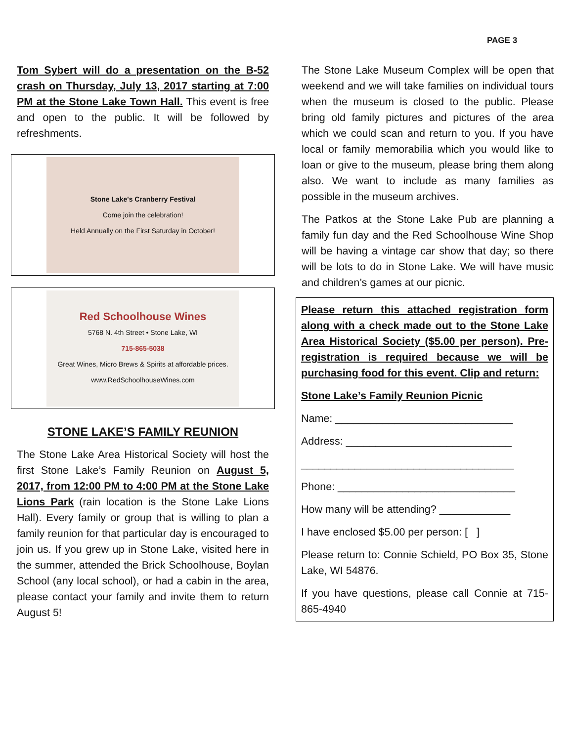PAGE 3
Tom Sybert will do a presentation on the B-52 crash on Thursday, July 13, 2017 starting at 7:00 PM at the Stone Lake Town Hall. This event is free and open to the public. It will be followed by refreshments.
Stone Lake's Cranberry Festival
Come join the celebration!
Held Annually on the First Saturday in October!
Red Schoolhouse Wines
5768 N. 4th Street • Stone Lake, WI
715-865-5038
Great Wines, Micro Brews & Spirits at affordable prices.
www.RedSchoolhouseWines.com
STONE LAKE’S FAMILY REUNION
The Stone Lake Area Historical Society will host the first Stone Lake’s Family Reunion on August 5, 2017, from 12:00 PM to 4:00 PM at the Stone Lake Lions Park (rain location is the Stone Lake Lions Hall). Every family or group that is willing to plan a family reunion for that particular day is encouraged to join us. If you grew up in Stone Lake, visited here in the summer, attended the Brick Schoolhouse, Boylan School (any local school), or had a cabin in the area, please contact your family and invite them to return August 5!
The Stone Lake Museum Complex will be open that weekend and we will take families on individual tours when the museum is closed to the public. Please bring old family pictures and pictures of the area which we could scan and return to you. If you have local or family memorabilia which you would like to loan or give to the museum, please bring them along also. We want to include as many families as possible in the museum archives.
The Patkos at the Stone Lake Pub are planning a family fun day and the Red Schoolhouse Wine Shop will be having a vintage car show that day; so there will be lots to do in Stone Lake. We will have music and children’s games at our picnic.
Please return this attached registration form along with a check made out to the Stone Lake Area Historical Society ($5.00 per person). Pre-registration is required because we will be purchasing food for this event. Clip and return:
Stone Lake’s Family Reunion Picnic
Name: ______________________________
Address: ____________________________
____________________________________
Phone: ______________________________
How many will be attending? ____________
I have enclosed $5.00 per person: [ ]
Please return to: Connie Schield, PO Box 35, Stone Lake, WI 54876.
If you have questions, please call Connie at 715-865-4940